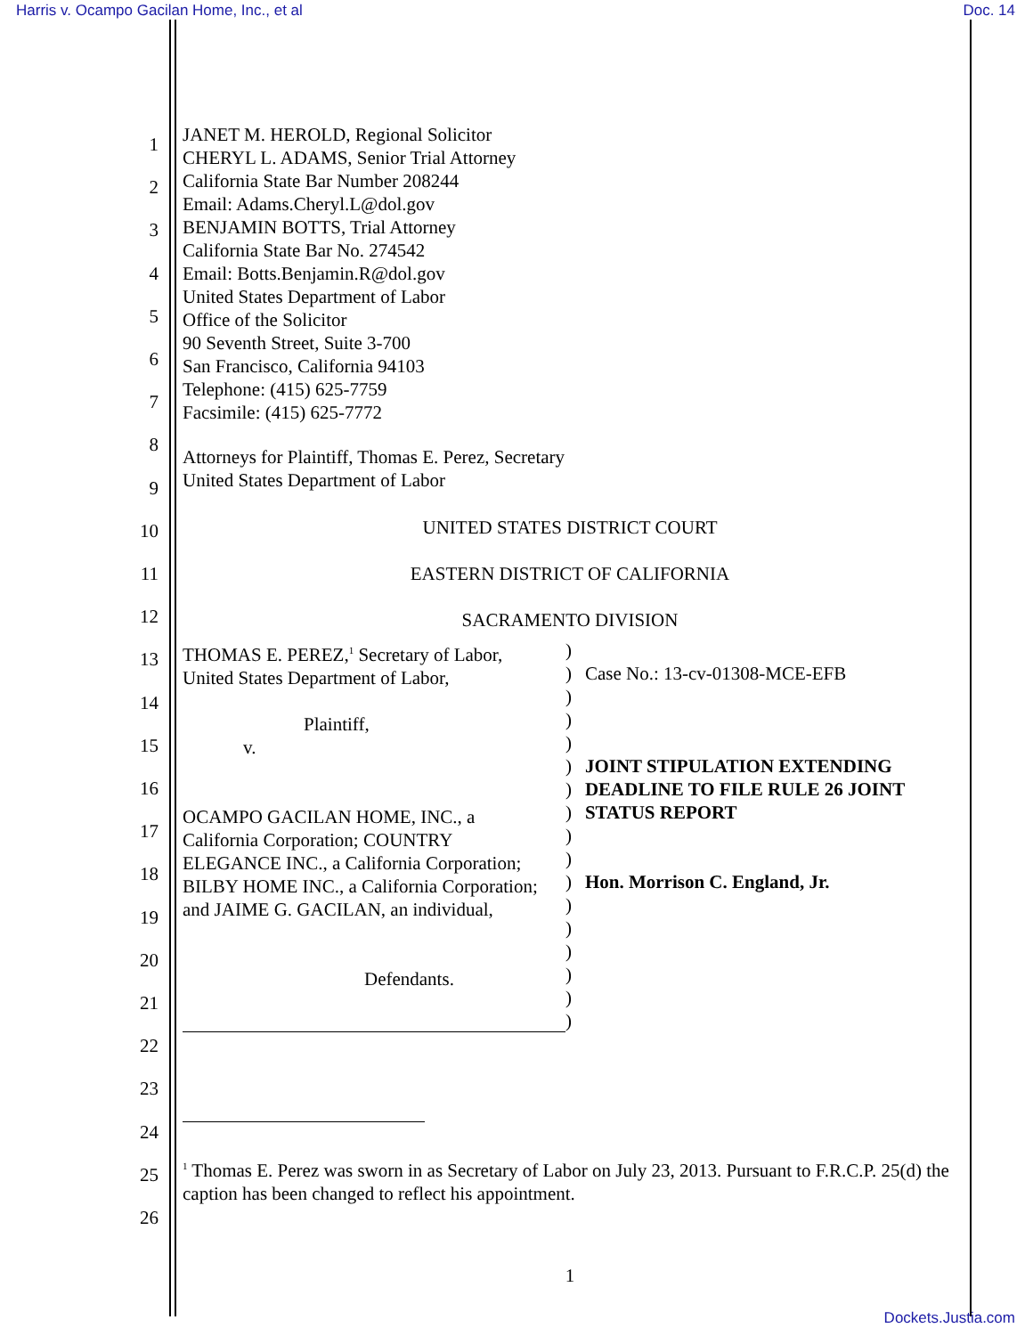Harris v. Ocampo Gacilan Home, Inc., et al
Doc. 14
1
2
3
4
5
6
7
8
9
10
11
12
13
14
15
16
17
18
19
20
21
22
23
24
25
26
JANET M. HEROLD, Regional Solicitor
CHERYL L. ADAMS, Senior Trial Attorney
California State Bar Number 208244
Email: Adams.Cheryl.L@dol.gov
BENJAMIN BOTTS, Trial Attorney
California State Bar No. 274542
Email: Botts.Benjamin.R@dol.gov
United States Department of Labor
Office of the Solicitor
90 Seventh Street, Suite 3-700
San Francisco, California 94103
Telephone: (415) 625-7759
Facsimile: (415) 625-7772
Attorneys for Plaintiff, Thomas E. Perez, Secretary
United States Department of Labor
UNITED STATES DISTRICT COURT
EASTERN DISTRICT OF CALIFORNIA
SACRAMENTO DIVISION
THOMAS E. PEREZ,<sup>1</sup> Secretary of Labor,
United States Department of Labor,
Plaintiff,
v.
OCAMPO GACILAN HOME, INC., a
California Corporation; COUNTRY
ELEGANCE INC., a California Corporation;
BILBY HOME INC., a California Corporation;
and JAIME G. GACILAN, an individual,
Defendants.
)
)
)
)
)
)
)
)
)
)
)
)
)
)
)
)
)
Case No.: 13-cv-01308-MCE-EFB
JOINT STIPULATION EXTENDING
DEADLINE TO FILE RULE 26 JOINT
STATUS REPORT
Hon. Morrison C. England, Jr.
<sup>1</sup> Thomas E. Perez was sworn in as Secretary of Labor on July 23, 2013. Pursuant to F.R.C.P. 25(d) the caption has been changed to reflect his appointment.
1
Dockets.Justia.com